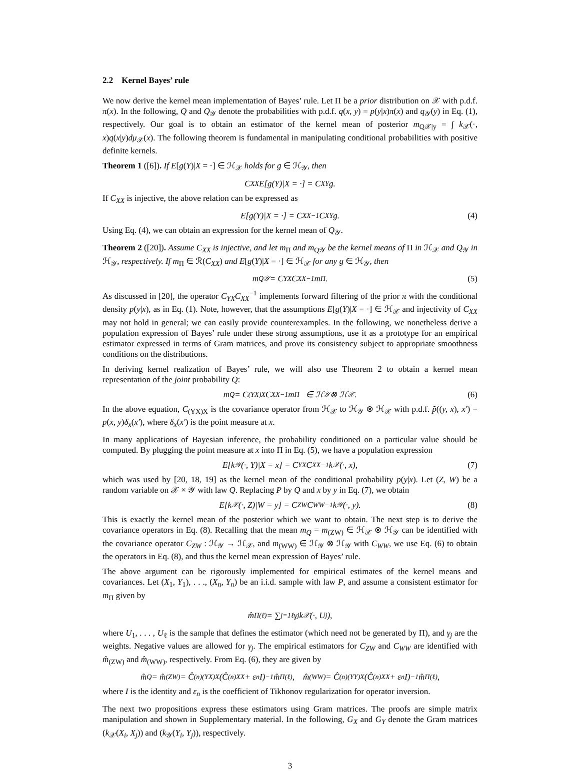2.2 Kernel Bayes’ rule
We now derive the kernel mean implementation of Bayes’ rule. Let Π be a prior distribution on 𝒳 with p.d.f. π(x). In the following, Q and Q<sub>𝒴</sub> denote the probabilities with p.d.f. q(x, y) = p(y|x)π(x) and q<sub>𝒴</sub>(y) in Eq. (1), respectively. Our goal is to obtain an estimator of the kernel mean of posterior m<sub>Q𝒳|y</sub> = ∫ k<sub>𝒳</sub>(·, x)q(x|y)dμ<sub>𝒳</sub>(x). The following theorem is fundamental in manipulating conditional probabilities with positive definite kernels.
Theorem 1 ([6]). If E[g(Y)|X = ·] ∈ ℋ<sub>𝒳</sub> holds for g ∈ ℋ<sub>𝒴</sub>, then
C<sub>XX</sub>E[g(Y)|X = ·] = C<sub>XY</sub>g.
If C<sub>XX</sub> is injective, the above relation can be expressed as
E[g(Y)|X = ·] = C<sub>XX</sub><sup>−1</sup>C<sub>XY</sub>g. (4)
Using Eq. (4), we can obtain an expression for the kernel mean of Q<sub>𝒴</sub>.
Theorem 2 ([20]). Assume C<sub>XX</sub> is injective, and let m<sub>Π</sub> and m<sub>Q𝒴</sub> be the kernel means of Π in ℋ<sub>𝒳</sub> and Q<sub>𝒴</sub> in ℋ<sub>𝒴</sub>, respectively. If m<sub>Π</sub> ∈ ℛ(C<sub>XX</sub>) and E[g(Y)|X = ·] ∈ ℋ<sub>𝒳</sub> for any g ∈ ℋ<sub>𝒴</sub>, then
m<sub>Q𝒴</sub> = C<sub>YX</sub>C<sub>XX</sub><sup>−1</sup>m<sub>Π</sub>. (5)
As discussed in [20], the operator C<sub>YX</sub>C<sub>XX</sub><sup>−1</sup> implements forward filtering of the prior π with the conditional density p(y|x), as in Eq. (1). Note, however, that the assumptions E[g(Y)|X = ·] ∈ ℋ<sub>𝒳</sub> and injectivity of C<sub>XX</sub> may not hold in general; we can easily provide counterexamples. In the following, we nonetheless derive a population expression of Bayes’ rule under these strong assumptions, use it as a prototype for an empirical estimator expressed in terms of Gram matrices, and prove its consistency subject to appropriate smoothness conditions on the distributions.
In deriving kernel realization of Bayes’ rule, we will also use Theorem 2 to obtain a kernel mean representation of the joint probability Q:
m<sub>Q</sub> = C<sub>(YX)X</sub>C<sub>XX</sub><sup>−1</sup>m<sub>Π</sub> ∈ ℋ<sub>𝒴</sub> ⊗ ℋ<sub>𝒳</sub>. (6)
In the above equation, C<sub>(YX)X</sub> is the covariance operator from ℋ<sub>𝒳</sub> to ℋ<sub>𝒴</sub> ⊗ ℋ<sub>𝒳</sub> with p.d.f. p̃((y, x), x′) = p(x, y)δ<sub>x</sub>(x′), where δ<sub>x</sub>(x′) is the point measure at x.
In many applications of Bayesian inference, the probability conditioned on a particular value should be computed. By plugging the point measure at x into Π in Eq. (5), we have a population expression
E[k<sub>𝒴</sub>(·, Y)|X = x] = C<sub>YX</sub>C<sub>XX</sub><sup>−1</sup>k<sub>𝒳</sub>(·, x), (7)
which was used by [20, 18, 19] as the kernel mean of the conditional probability p(y|x). Let (Z, W) be a random variable on 𝒳 × 𝒴 with law Q. Replacing P by Q and x by y in Eq. (7), we obtain
E[k<sub>𝒳</sub>(·, Z)|W = y] = C<sub>ZW</sub>C<sub>WW</sub><sup>−1</sup>k<sub>𝒴</sub>(·, y). (8)
This is exactly the kernel mean of the posterior which we want to obtain. The next step is to derive the covariance operators in Eq. (8). Recalling that the mean m<sub>Q</sub> = m<sub>(ZW)</sub> ∈ ℋ<sub>𝒳</sub> ⊗ ℋ<sub>𝒴</sub> can be identified with the covariance operator C<sub>ZW</sub> : ℋ<sub>𝒴</sub> → ℋ<sub>𝒳</sub>, and m<sub>(WW)</sub> ∈ ℋ<sub>𝒴</sub> ⊗ ℋ<sub>𝒴</sub> with C<sub>WW</sub>, we use Eq. (6) to obtain the operators in Eq. (8), and thus the kernel mean expression of Bayes’ rule.
The above argument can be rigorously implemented for empirical estimates of the kernel means and covariances. Let (X<sub>1</sub>, Y<sub>1</sub>), . . ., (X<sub>n</sub>, Y<sub>n</sub>) be an i.i.d. sample with law P, and assume a consistent estimator for m<sub>Π</sub> given by
m̂<sub>Π</sub><sup>(ℓ)</sup> = ∑<sub>j=1</sub><sup>ℓ</sup> γ<sub>j</sub>k<sub>𝒳</sub>(·, U<sub>j</sub>),
where U<sub>1</sub>, . . . , U<sub>ℓ</sub> is the sample that defines the estimator (which need not be generated by Π), and γ<sub>j</sub> are the weights. Negative values are allowed for γ<sub>j</sub>. The empirical estimators for C<sub>ZW</sub> and C<sub>WW</sub> are identified with m̂<sub>(ZW)</sub> and m̂<sub>(WW)</sub>, respectively. From Eq. (6), they are given by
m̂<sub>Q</sub> = m̂<sub>(ZW)</sub> = Ĉ<sup>(n)</sup><sub>(YX)X</sub>(Ĉ<sup>(n)</sup><sub>XX</sub> + ε<sub>n</sub>I)<sup>−1</sup>m̂<sub>Π</sub><sup>(ℓ)</sup>, m̂<sub>(WW)</sub> = Ĉ<sup>(n)</sup><sub>(YY)X</sub>(Ĉ<sup>(n)</sup><sub>XX</sub> + ε<sub>n</sub>I)<sup>−1</sup>m̂<sub>Π</sub><sup>(ℓ)</sup>,
where I is the identity and ε<sub>n</sub> is the coefficient of Tikhonov regularization for operator inversion.
The next two propositions express these estimators using Gram matrices. The proofs are simple matrix manipulation and shown in Supplementary material. In the following, G<sub>X</sub> and G<sub>Y</sub> denote the Gram matrices (k<sub>𝒳</sub>(X<sub>i</sub>, X<sub>j</sub>)) and (k<sub>𝒴</sub>(Y<sub>i</sub>, Y<sub>j</sub>)), respectively.
3